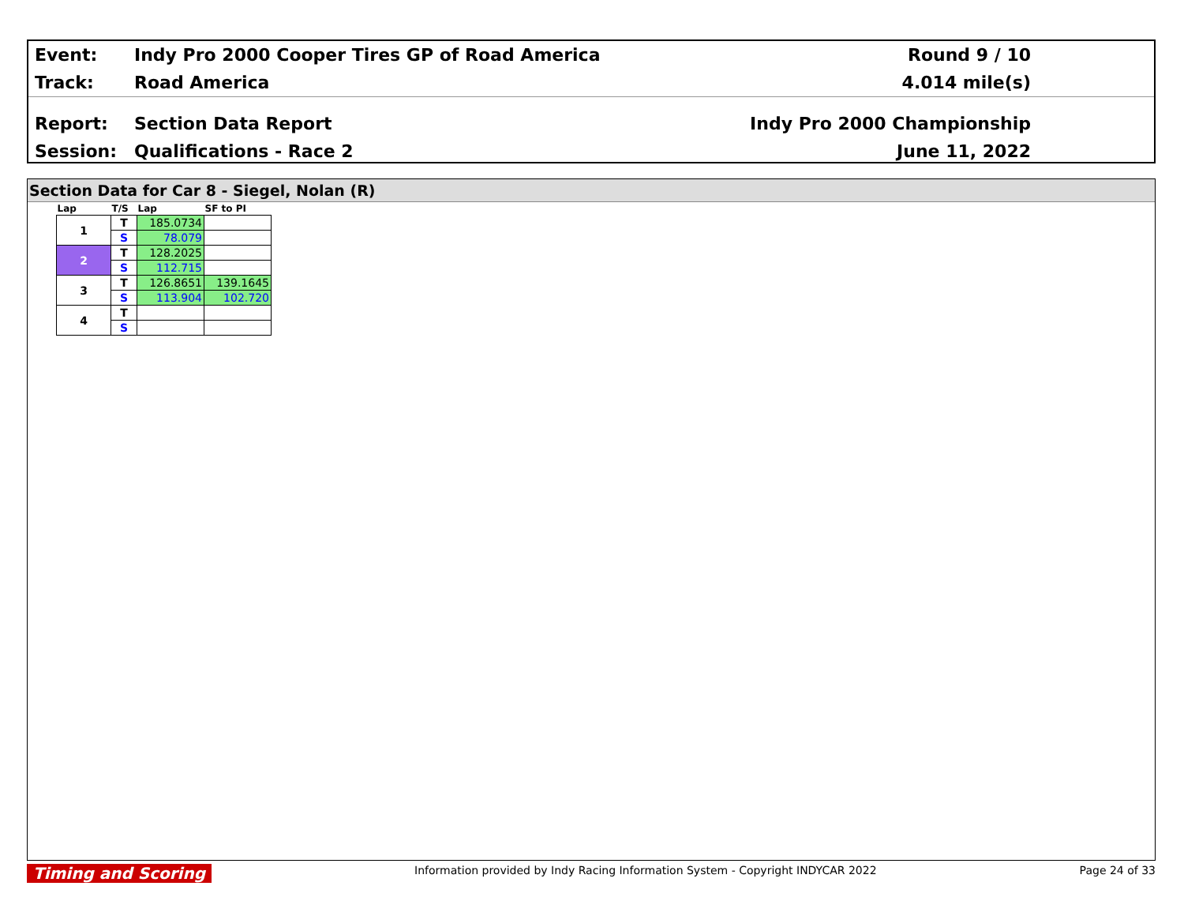Event:
Indy Pro 2000 Cooper Tires GP of Road America
Round 9 / 10
Track: Road America 4.014 mile(s)
Report: Section Data Report Indy Pro 2000 Championship
Session: Qualifications - Race 2 June 11, 2022
Section Data for Car 8 - Siegel, Nolan (R)
| Lap | T/S | Lap | SF to PI |
| --- | --- | --- | --- |
| 1 | T | 185.0734 | |
| | S | 78.079 | |
| 2 | T | 128.2025 | |
| | S | 112.715 | |
| 3 | T | 126.8651 | 139.1645 |
| | S | 113.904 | 102.720 |
| 4 | T | | |
| | S | | |
Timing and Scoring Information provided by Indy Racing Information System - Copyright INDYCAR 2022 Page 24 of 33